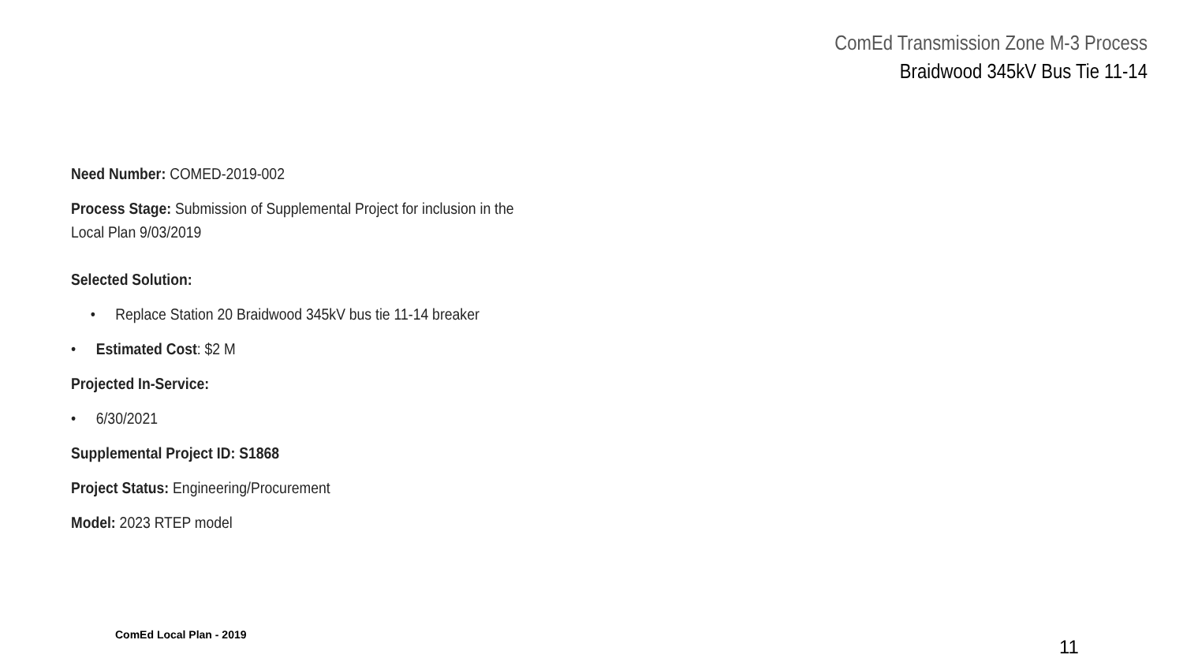ComEd Transmission Zone M-3 Process
Braidwood 345kV Bus Tie 11-14
Need Number: COMED-2019-002
Process Stage: Submission of Supplemental Project for inclusion in the Local Plan 9/03/2019
Selected Solution:
• Replace Station 20 Braidwood 345kV bus tie 11-14 breaker
• Estimated Cost: $2 M
Projected In-Service:
• 6/30/2021
Supplemental Project ID: S1868
Project Status: Engineering/Procurement
Model: 2023 RTEP model
ComEd Local Plan - 2019
11